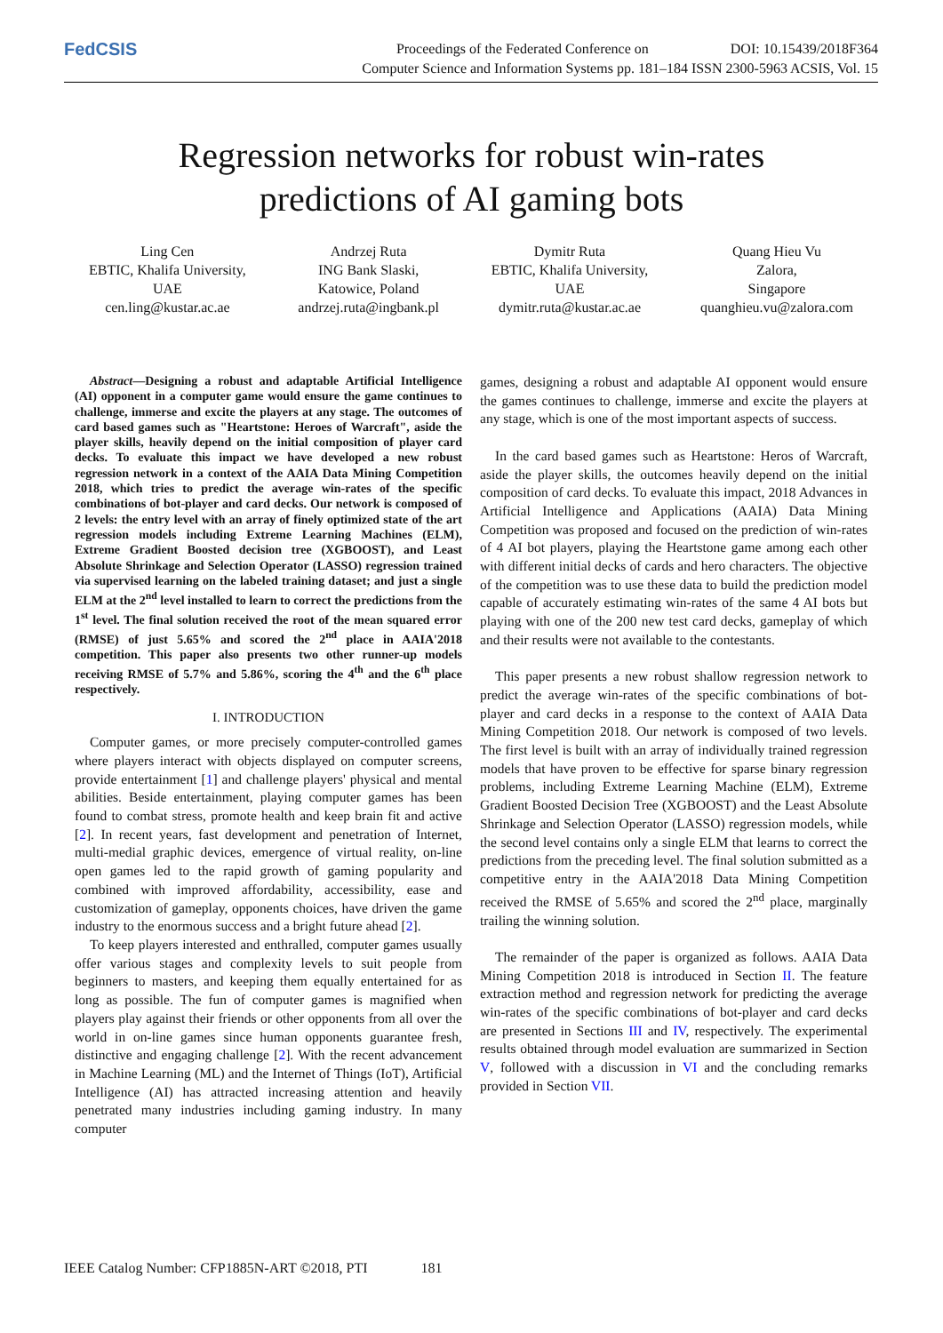FedCSIS
Proceedings of the Federated Conference on DOI: 10.15439/2018F364
Computer Science and Information Systems pp. 181–184 ISSN 2300-5963 ACSIS, Vol. 15
Regression networks for robust win-rates
predictions of AI gaming bots
Ling Cen
EBTIC, Khalifa University,
UAE
cen.ling@kustar.ac.ae
Andrzej Ruta
ING Bank Slaski,
Katowice, Poland
andrzej.ruta@ingbank.pl
Dymitr Ruta
EBTIC, Khalifa University,
UAE
dymitr.ruta@kustar.ac.ae
Quang Hieu Vu
Zalora,
Singapore
quanghieu.vu@zalora.com
Abstract—Designing a robust and adaptable Artificial Intelligence (AI) opponent in a computer game would ensure the game continues to challenge, immerse and excite the players at any stage. The outcomes of card based games such as "Heartstone: Heroes of Warcraft", aside the player skills, heavily depend on the initial composition of player card decks. To evaluate this impact we have developed a new robust regression network in a context of the AAIA Data Mining Competition 2018, which tries to predict the average win-rates of the specific combinations of bot-player and card decks. Our network is composed of 2 levels: the entry level with an array of finely optimized state of the art regression models including Extreme Learning Machines (ELM), Extreme Gradient Boosted decision tree (XGBOOST), and Least Absolute Shrinkage and Selection Operator (LASSO) regression trained via supervised learning on the labeled training dataset; and just a single ELM at the 2<sup>nd</sup> level installed to learn to correct the predictions from the 1<sup>st</sup> level. The final solution received the root of the mean squared error (RMSE) of just 5.65% and scored the 2<sup>nd</sup> place in AAIA'2018 competition. This paper also presents two other runner-up models receiving RMSE of 5.7% and 5.86%, scoring the 4<sup>th</sup> and the 6<sup>th</sup> place respectively.
I. INTRODUCTION
Computer games, or more precisely computer-controlled games where players interact with objects displayed on computer screens, provide entertainment [1] and challenge players' physical and mental abilities. Beside entertainment, playing computer games has been found to combat stress, promote health and keep brain fit and active [2]. In recent years, fast development and penetration of Internet, multi-medial graphic devices, emergence of virtual reality, on-line open games led to the rapid growth of gaming popularity and combined with improved affordability, accessibility, ease and customization of gameplay, opponents choices, have driven the game industry to the enormous success and a bright future ahead [2].
To keep players interested and enthralled, computer games usually offer various stages and complexity levels to suit people from beginners to masters, and keeping them equally entertained for as long as possible. The fun of computer games is magnified when players play against their friends or other opponents from all over the world in on-line games since human opponents guarantee fresh, distinctive and engaging challenge [2]. With the recent advancement in Machine Learning (ML) and the Internet of Things (IoT), Artificial Intelligence (AI) has attracted increasing attention and heavily penetrated many industries including gaming industry. In many computer
games, designing a robust and adaptable AI opponent would ensure the games continues to challenge, immerse and excite the players at any stage, which is one of the most important aspects of success.
In the card based games such as Heartstone: Heros of Warcraft, aside the player skills, the outcomes heavily depend on the initial composition of card decks. To evaluate this impact, 2018 Advances in Artificial Intelligence and Applications (AAIA) Data Mining Competition was proposed and focused on the prediction of win-rates of 4 AI bot players, playing the Heartstone game among each other with different initial decks of cards and hero characters. The objective of the competition was to use these data to build the prediction model capable of accurately estimating win-rates of the same 4 AI bots but playing with one of the 200 new test card decks, gameplay of which and their results were not available to the contestants.
This paper presents a new robust shallow regression network to predict the average win-rates of the specific combinations of bot-player and card decks in a response to the context of AAIA Data Mining Competition 2018. Our network is composed of two levels. The first level is built with an array of individually trained regression models that have proven to be effective for sparse binary regression problems, including Extreme Learning Machine (ELM), Extreme Gradient Boosted Decision Tree (XGBOOST) and the Least Absolute Shrinkage and Selection Operator (LASSO) regression models, while the second level contains only a single ELM that learns to correct the predictions from the preceding level. The final solution submitted as a competitive entry in the AAIA'2018 Data Mining Competition received the RMSE of 5.65% and scored the 2<sup>nd</sup> place, marginally trailing the winning solution.
The remainder of the paper is organized as follows. AAIA Data Mining Competition 2018 is introduced in Section II. The feature extraction method and regression network for predicting the average win-rates of the specific combinations of bot-player and card decks are presented in Sections III and IV, respectively. The experimental results obtained through model evaluation are summarized in Section V, followed with a discussion in VI and the concluding remarks provided in Section VII.
IEEE Catalog Number: CFP1885N-ART ©2018, PTI 181